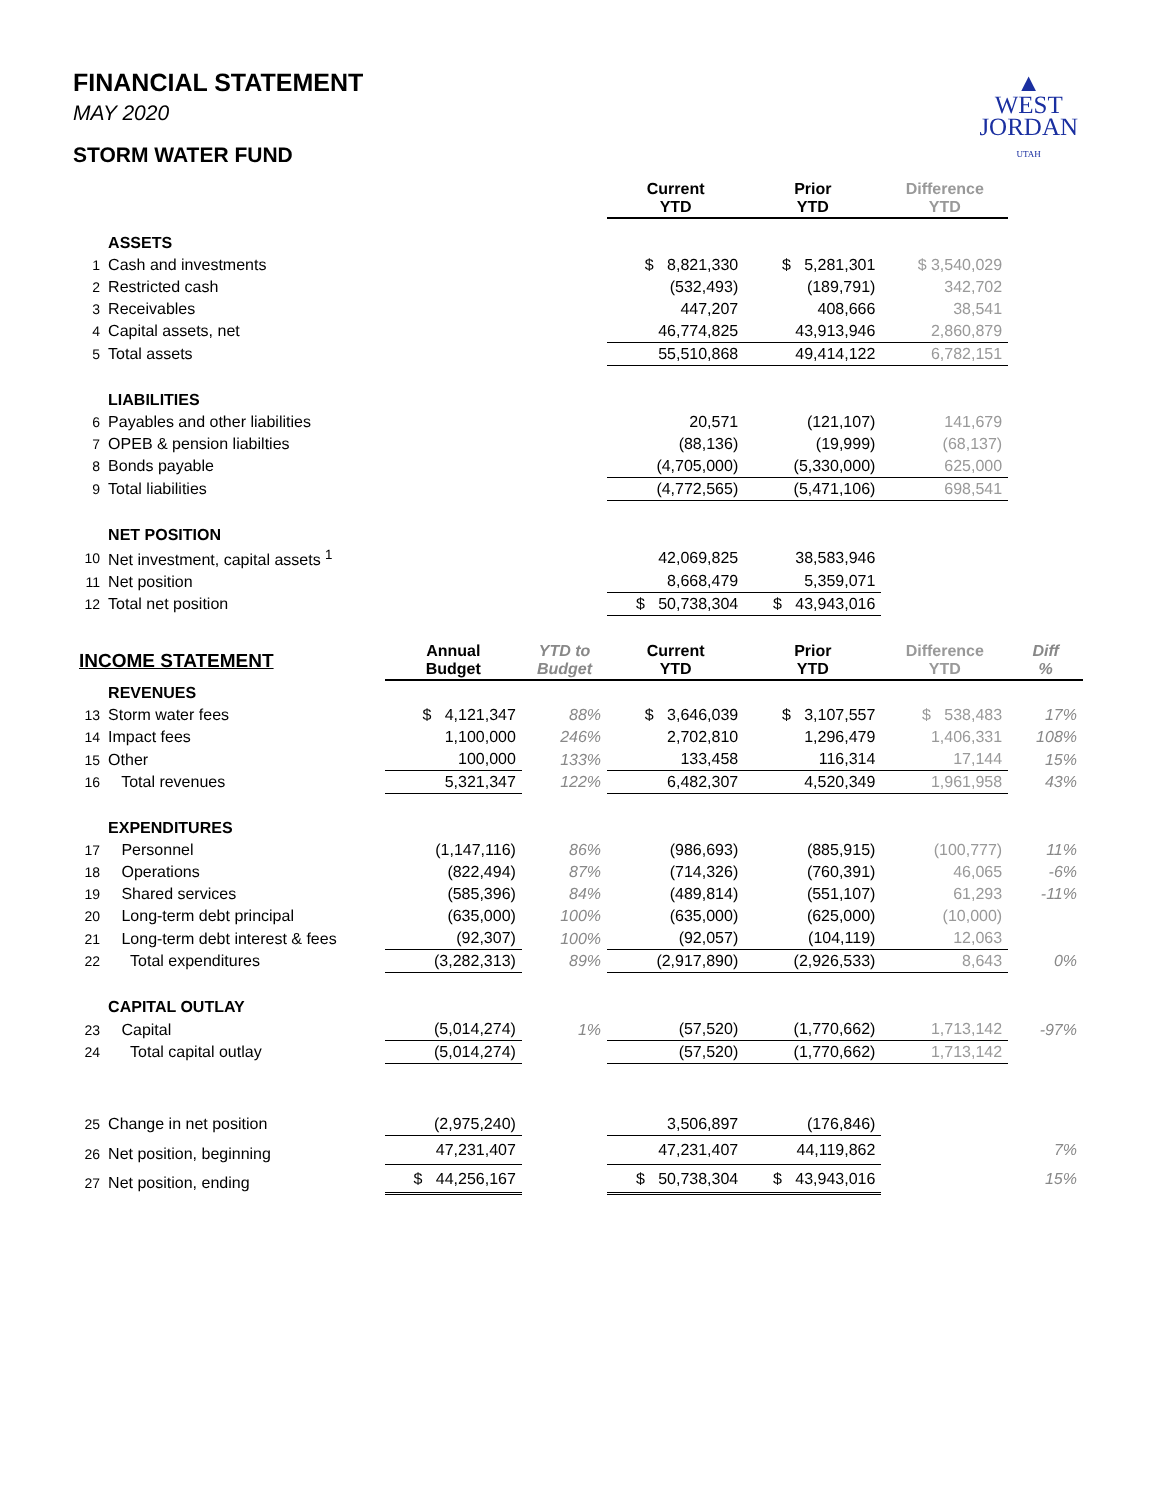FINANCIAL STATEMENT
MAY 2020
STORM WATER FUND
▲
WEST
JORDAN
UTAH
| | | | | Current YTD | Prior YTD | Difference YTD | |
| --- | --- | --- | --- | --- | --- | --- | --- |
| | ASSETS | | | | | | |
| 1 | Cash and investments | | | $ 8,821,330 | $ 5,281,301 | $ 3,540,029 | |
| 2 | Restricted cash | | | (532,493) | (189,791) | 342,702 | |
| 3 | Receivables | | | 447,207 | 408,666 | 38,541 | |
| 4 | Capital assets, net | | | 46,774,825 | 43,913,946 | 2,860,879 | |
| 5 | Total assets | | | 55,510,868 | 49,414,122 | 6,782,151 | |
| | LIABILITIES | | | | | | |
| 6 | Payables and other liabilities | | | 20,571 | (121,107) | 141,679 | |
| 7 | OPEB & pension liabilties | | | (88,136) | (19,999) | (68,137) | |
| 8 | Bonds payable | | | (4,705,000) | (5,330,000) | 625,000 | |
| 9 | Total liabilities | | | (4,772,565) | (5,471,106) | 698,541 | |
| | NET POSITION | | | | | | |
| 10 | Net investment, capital assets <sup>1</sup> | | | 42,069,825 | 38,583,946 | | |
| 11 | Net position | | | 8,668,479 | 5,359,071 | | |
| 12 | Total net position | | | $ 50,738,304 | $ 43,943,016 | | |
| INCOME STATEMENT | | Annual Budget | YTD to Budget | Current YTD | Prior YTD | Difference YTD | Diff % |
| | REVENUES | | | | | | |
| 13 | Storm water fees | $ 4,121,347 | 88% | $ 3,646,039 | $ 3,107,557 | $ 538,483 | 17% |
| 14 | Impact fees | 1,100,000 | 246% | 2,702,810 | 1,296,479 | 1,406,331 | 108% |
| 15 | Other | 100,000 | 133% | 133,458 | 116,314 | 17,144 | 15% |
| 16 | Total revenues | 5,321,347 | 122% | 6,482,307 | 4,520,349 | 1,961,958 | 43% |
| | EXPENDITURES | | | | | | |
| 17 | Personnel | (1,147,116) | 86% | (986,693) | (885,915) | (100,777) | 11% |
| 18 | Operations | (822,494) | 87% | (714,326) | (760,391) | 46,065 | -6% |
| 19 | Shared services | (585,396) | 84% | (489,814) | (551,107) | 61,293 | -11% |
| 20 | Long-term debt principal | (635,000) | 100% | (635,000) | (625,000) | (10,000) | |
| 21 | Long-term debt interest & fees | (92,307) | 100% | (92,057) | (104,119) | 12,063 | |
| 22 | Total expenditures | (3,282,313) | 89% | (2,917,890) | (2,926,533) | 8,643 | 0% |
| | CAPITAL OUTLAY | | | | | | |
| 23 | Capital | (5,014,274) | 1% | (57,520) | (1,770,662) | 1,713,142 | -97% |
| 24 | Total capital outlay | (5,014,274) | | (57,520) | (1,770,662) | 1,713,142 | |
| 25 | Change in net position | (2,975,240) | | 3,506,897 | (176,846) | | |
| 26 | Net position, beginning | 47,231,407 | | 47,231,407 | 44,119,862 | | 7% |
| 27 | Net position, ending | $ 44,256,167 | | $ 50,738,304 | $ 43,943,016 | | 15% |